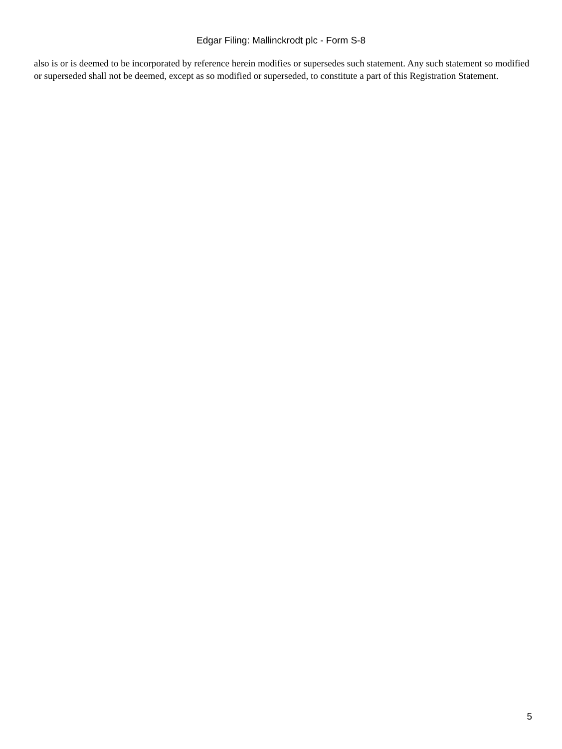Edgar Filing: Mallinckrodt plc - Form S-8
also is or is deemed to be incorporated by reference herein modifies or supersedes such statement. Any such statement so modified or superseded shall not be deemed, except as so modified or superseded, to constitute a part of this Registration Statement.
5